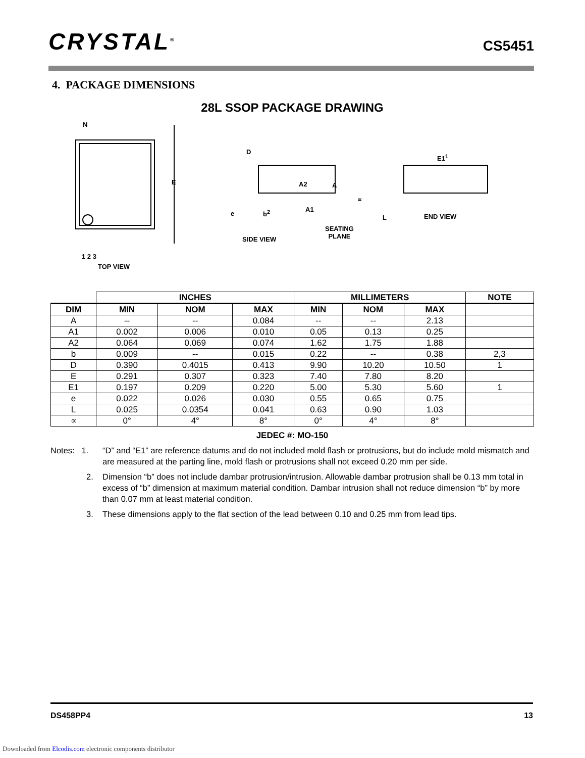CRYSTAL<sup>®</sup> CS5451
4. PACKAGE DIMENSIONS
28L SSOP PACKAGE DRAWING
N
E
1 2 3
TOP VIEW
D
A2 A
A1
e b<sup>2</sup>
SEATING
PLANE SIDE VIEW
E1<sup>1</sup>
∝
L END VIEW
| | INCHES | | | MILLIMETERS | | | NOTE |
| DIM | MIN | NOM | MAX | MIN | NOM | MAX | |
| A | -- | -- | 0.084 | -- | -- | 2.13 | |
| A1 | 0.002 | 0.006 | 0.010 | 0.05 | 0.13 | 0.25 | |
| A2 | 0.064 | 0.069 | 0.074 | 1.62 | 1.75 | 1.88 | |
| b | 0.009 | -- | 0.015 | 0.22 | -- | 0.38 | 2,3 |
| D | 0.390 | 0.4015 | 0.413 | 9.90 | 10.20 | 10.50 | 1 |
| E | 0.291 | 0.307 | 0.323 | 7.40 | 7.80 | 8.20 | |
| E1 | 0.197 | 0.209 | 0.220 | 5.00 | 5.30 | 5.60 | 1 |
| e | 0.022 | 0.026 | 0.030 | 0.55 | 0.65 | 0.75 | |
| L | 0.025 | 0.0354 | 0.041 | 0.63 | 0.90 | 1.03 | |
| ∝ | 0° | 4° | 8° | 0° | 4° | 8° | |
JEDEC #: MO-150
Notes: 1.
“D” and “E1” are reference datums and do not included mold flash or protrusions, but do include mold mismatch and are measured at the parting line, mold flash or protrusions shall not exceed 0.20 mm per side.
2. Dimension “b” does not include dambar protrusion/intrusion. Allowable dambar protrusion shall be 0.13 mm total in excess of “b” dimension at maximum material condition. Dambar intrusion shall not reduce dimension “b” by more than 0.07 mm at least material condition.
3. These dimensions apply to the flat section of the lead between 0.10 and 0.25 mm from lead tips.
DS458PP4 13
Downloaded from Elcodis.com electronic components distributor